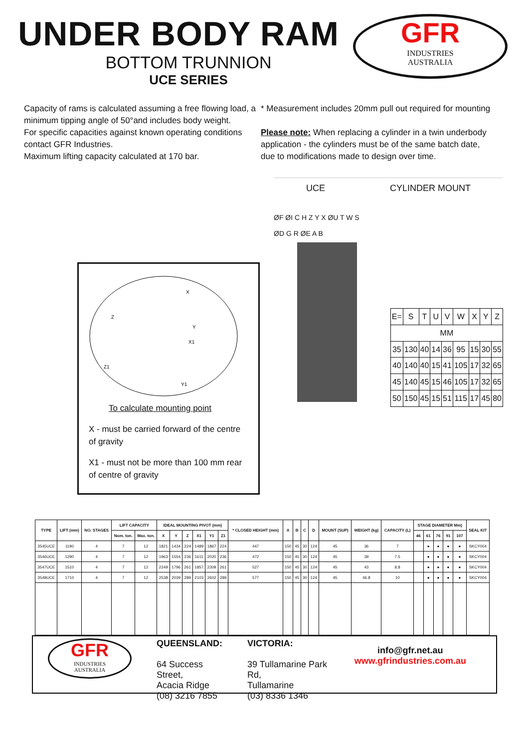UNDER BODY RAM
BOTTOM TRUNNION
UCE SERIES
GFR
INDUSTRIES
AUSTRALIA
Capacity of rams is calculated assuming a free flowing load, a minimum tipping angle of 50°and includes body weight.
For specific capacities against known operating conditions contact GFR Industries.
Maximum lifting capacity calculated at 170 bar.
* Measurement includes 20mm pull out required for mounting
Please note: When replacing a cylinder in a twin underbody application - the cylinders must be of the same batch date, due to modifications made to design over time.
X
Z
Y
X1
Z1
Y1
To calculate mounting point
X - must be carried forward of the centre of gravity
X1 - must not be more than 100 mm rear of centre of gravity
UCE CYLINDER MOUNT
ØF ØI C H Z Y X ØU T W S
ØD G R ØE A B
| E= | S | T | U | V | W | X | Y | Z |
| MM | | | | | | | | |
| 35 | 130 | 40 | 14 | 36 | 95 | 15 | 30 | 55 |
| 40 | 140 | 40 | 15 | 41 | 105 | 17 | 32 | 65 |
| 45 | 140 | 45 | 15 | 46 | 105 | 17 | 32 | 65 |
| 50 | 150 | 45 | 15 | 51 | 115 | 17 | 45 | 80 |
| TYPE | LIFT (mm) | NO. STAGES | LIFT CAPACITY | | IDEAL MOUNTING PIVOT (mm) | | | | | | * CLOSED HEIGHT (mm) | A | B | C | D | MOUNT (SUP) | WEIGHT (kg) | CAPACITY (L) | STAGE DIAMETER Mm) | | | | | SEAL KIT |
| --- | --- | --- | --- | --- | --- | --- | --- | --- | --- | --- | --- | --- | --- | --- | --- | --- | --- | --- | --- | --- | --- | --- | --- | --- |
| | | | Nom. ton. | Max. ton. | X | Y | Z | X1 | Y1 | Z1 | | | | | | | | | 46 | 61 | 76 | 91 | 107 | |
| 3545UCE | 1190 | 4 | 7 | 12 | 1821 | 1434 | 224 | 1489 | 1867 | 224 | 447 | 150 | 45 | 30 | 124 | 45 | 36 | 7 | | ● | ● | ● | ● | SKCY004 |
| 3546UCE | 1290 | 4 | 7 | 12 | 1963 | 1554 | 236 | 1611 | 2020 | 236 | 472 | 150 | 45 | 30 | 124 | 45 | 39 | 7.5 | | ● | ● | ● | ● | SKCY004 |
| 3547UCE | 1510 | 4 | 7 | 12 | 2249 | 1796 | 261 | 1857 | 2309 | 261 | 527 | 150 | 45 | 30 | 124 | 45 | 43 | 8.8 | | ● | ● | ● | ● | SKCY004 |
| 3548UCE | 1710 | 4 | 7 | 12 | 2538 | 2039 | 289 | 2103 | 2602 | 289 | 577 | 150 | 45 | 30 | 124 | 45 | 46.8 | 10 | | ● | ● | ● | ● | SKCY004 |
GFR
INDUSTRIES
AUSTRALIA
QUEENSLAND:
64 Success Street,
Acacia Ridge
(08) 3216 7855
VICTORIA:
39 Tullamarine Park Rd,
Tullamarine
(03) 8336 1346
info@gfr.net.au
www.gfrindustries.com.au